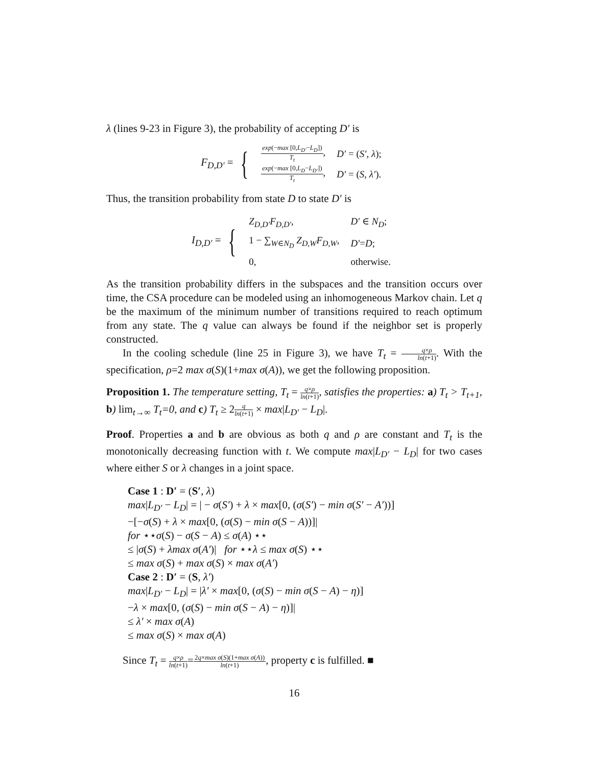λ (lines 9-23 in Figure 3), the probability of accepting D′ is
F<sub>D,D′</sub> = {
| exp (− max [0, L<sub>D′</sub> − L<sub>D</sub> ]) T<sub>t</sub> , | D′ = ( S′ , λ ); |
| exp (− max [0, L<sub>D</sub> − L<sub>D′</sub> ]) T<sub>t</sub> , | D′ = ( S , λ′ ). |
Thus, the transition probability from state D to state D′ is
I<sub>D,D′</sub> = {
| Z<sub>D,D′</sub>F<sub>D,D′</sub> , | D′ ∈ N<sub>D</sub> ; |
| 1 − ∑<sub>W∈N<sub>D</sub></sub> Z<sub>D,W</sub>F<sub>D,W</sub> , | D′ = D ; |
| 0, | otherwise. |
As the transition probability differs in the subspaces and the transition occurs over time, the CSA procedure can be modeled using an inhomogeneous Markov chain. Let q be the maximum of the minimum number of transitions required to reach optimum from any state. The q value can always be found if the neighbor set is properly constructed.
In the cooling schedule (line 25 in Figure 3), we have T<sub>t</sub> = q×ρ ln(t+1). With the specification, ρ=2 max σ(S)(1+max σ(A)), we get the following proposition.
Proposition 1. The temperature setting, T<sub>t</sub> = q×ρ ln(t+1), satisfies the properties: a) T<sub>t</sub> > T<sub>t+1</sub>, b) lim<sub>t→∞</sub> T<sub>t</sub>=0, and c) T<sub>t</sub> ≥ 2q ln(t+1) × max|L<sub>D′</sub> − L<sub>D</sub>|.
Proof. Properties a and b are obvious as both q and ρ are constant and T<sub>t</sub> is the monotonically decreasing function with t. We compute max|L<sub>D′</sub> − L<sub>D</sub>| for two cases where either S or λ changes in a joint space.
Case 1 : D′ = (S′, λ)
max|L<sub>D′</sub> − L<sub>D</sub>| = | − σ(S′) + λ × max[0, (σ(S′) − min σ(S′ − A′))]
−[−σ(S) + λ × max[0, (σ(S) − min σ(S − A))]|
for ⋆⋆σ(S) − σ(S − A) ≤ σ(A) ⋆⋆
≤ |σ(S) + λmax σ(A′)| for ⋆⋆λ ≤ max σ(S) ⋆⋆
≤ max σ(S) + max σ(S) × max σ(A′)
Case 2 : D′ = (S, λ′)
max|L<sub>D′</sub> − L<sub>D</sub>| = |λ′ × max[0, (σ(S) − min σ(S − A) − η)]
−λ × max[0, (σ(S) − min σ(S − A) − η)]|
≤ λ′ × max σ(A)
≤ max σ(S) × max σ(A)
Since T<sub>t</sub> = q×ρ ln(t+1)=2q×max σ(S)(1+max σ(A)) ln(t+1), property c is fulfilled. ■
16